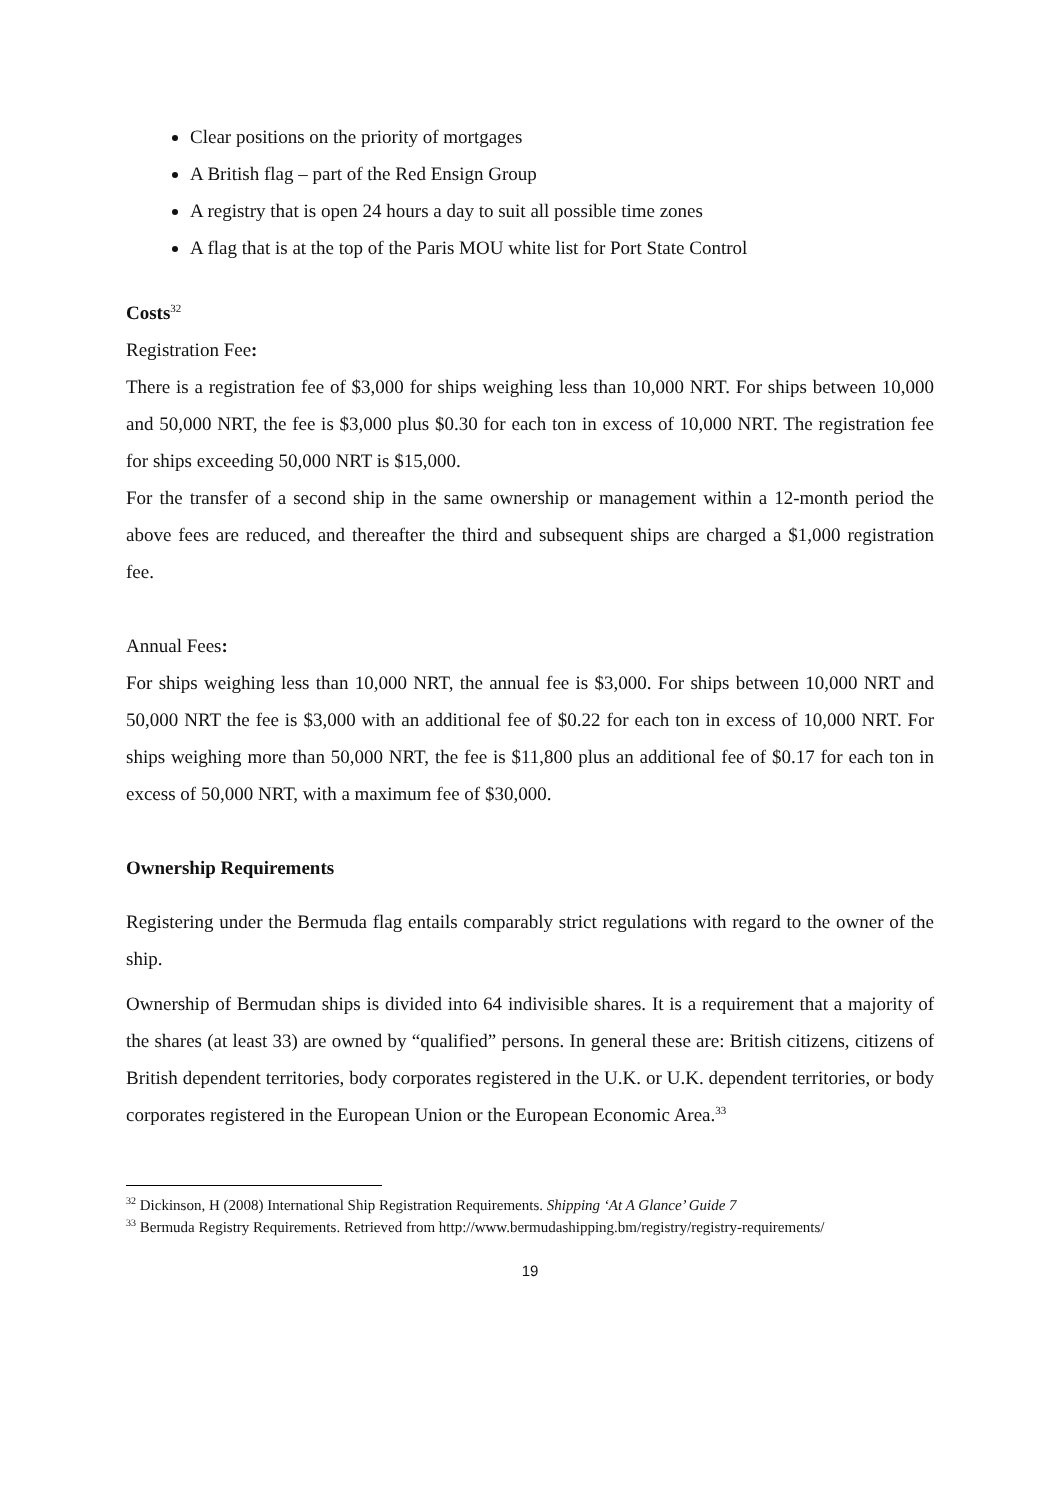Clear positions on the priority of mortgages
A British flag – part of the Red Ensign Group
A registry that is open 24 hours a day to suit all possible time zones
A flag that is at the top of the Paris MOU white list for Port State Control
Costs<sup>32</sup>
Registration Fee:
There is a registration fee of $3,000 for ships weighing less than 10,000 NRT. For ships between 10,000 and 50,000 NRT, the fee is $3,000 plus $0.30 for each ton in excess of 10,000 NRT. The registration fee for ships exceeding 50,000 NRT is $15,000.
For the transfer of a second ship in the same ownership or management within a 12-month period the above fees are reduced, and thereafter the third and subsequent ships are charged a $1,000 registration fee.
Annual Fees:
For ships weighing less than 10,000 NRT, the annual fee is $3,000. For ships between 10,000 NRT and 50,000 NRT the fee is $3,000 with an additional fee of $0.22 for each ton in excess of 10,000 NRT. For ships weighing more than 50,000 NRT, the fee is $11,800 plus an additional fee of $0.17 for each ton in excess of 50,000 NRT, with a maximum fee of $30,000.
Ownership Requirements
Registering under the Bermuda flag entails comparably strict regulations with regard to the owner of the ship.
Ownership of Bermudan ships is divided into 64 indivisible shares. It is a requirement that a majority of the shares (at least 33) are owned by “qualified” persons. In general these are: British citizens, citizens of British dependent territories, body corporates registered in the U.K. or U.K. dependent territories, or body corporates registered in the European Union or the European Economic Area.<sup>33</sup>
<sup>32</sup> Dickinson, H (2008) International Ship Registration Requirements. Shipping ‘At A Glance’ Guide 7
<sup>33</sup> Bermuda Registry Requirements. Retrieved from http://www.bermudashipping.bm/registry/registry-requirements/
19